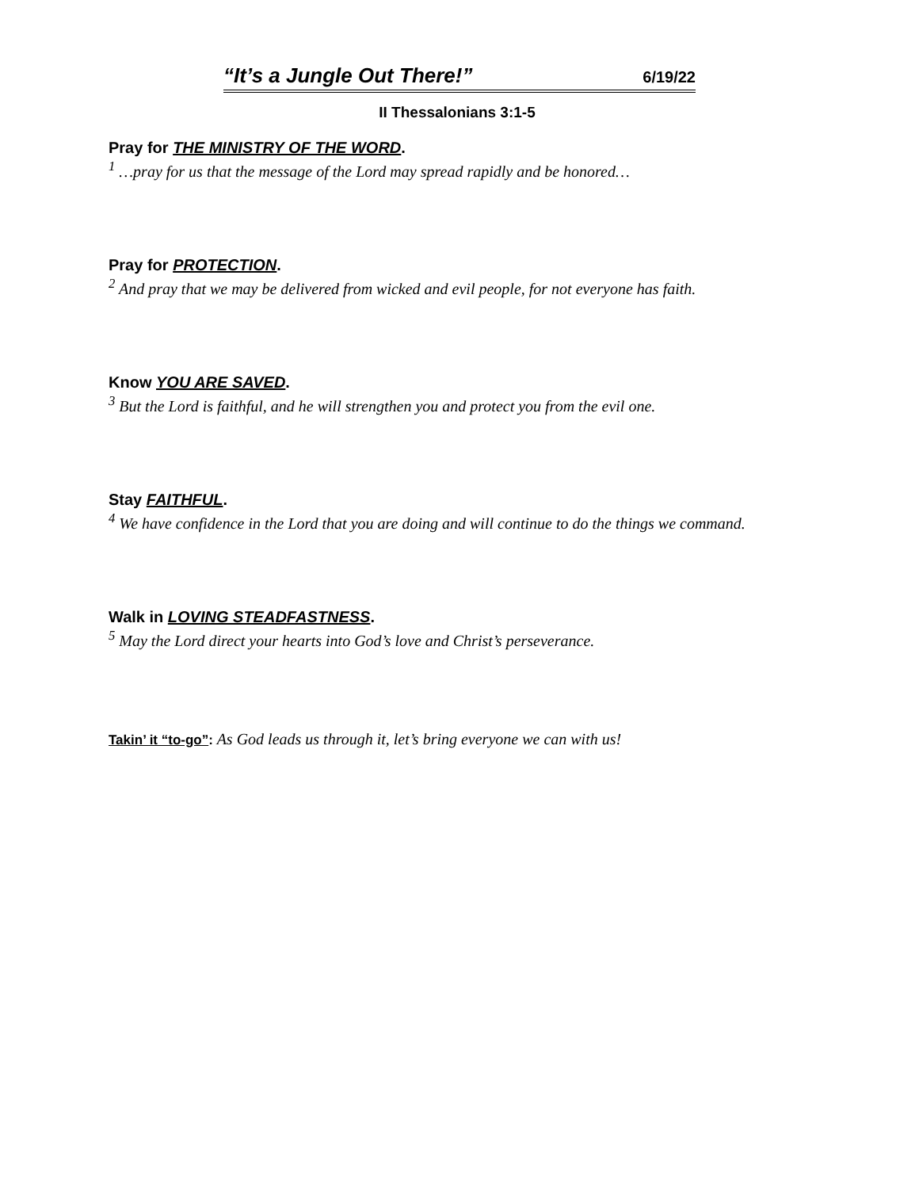“It’s a Jungle Out There!” 6/19/22
II Thessalonians 3:1-5
Pray for THE MINISTRY OF THE WORD.
<sup>1</sup> …pray for us that the message of the Lord may spread rapidly and be honored…
Pray for PROTECTION.
<sup>2</sup> And pray that we may be delivered from wicked and evil people, for not everyone has faith.
Know YOU ARE SAVED.
<sup>3</sup> But the Lord is faithful, and he will strengthen you and protect you from the evil one.
Stay FAITHFUL.
<sup>4</sup> We have confidence in the Lord that you are doing and will continue to do the things we command.
Walk in LOVING STEADFASTNESS.
<sup>5</sup> May the Lord direct your hearts into God’s love and Christ’s perseverance.
Takin’ it “to-go”: As God leads us through it, let’s bring everyone we can with us!